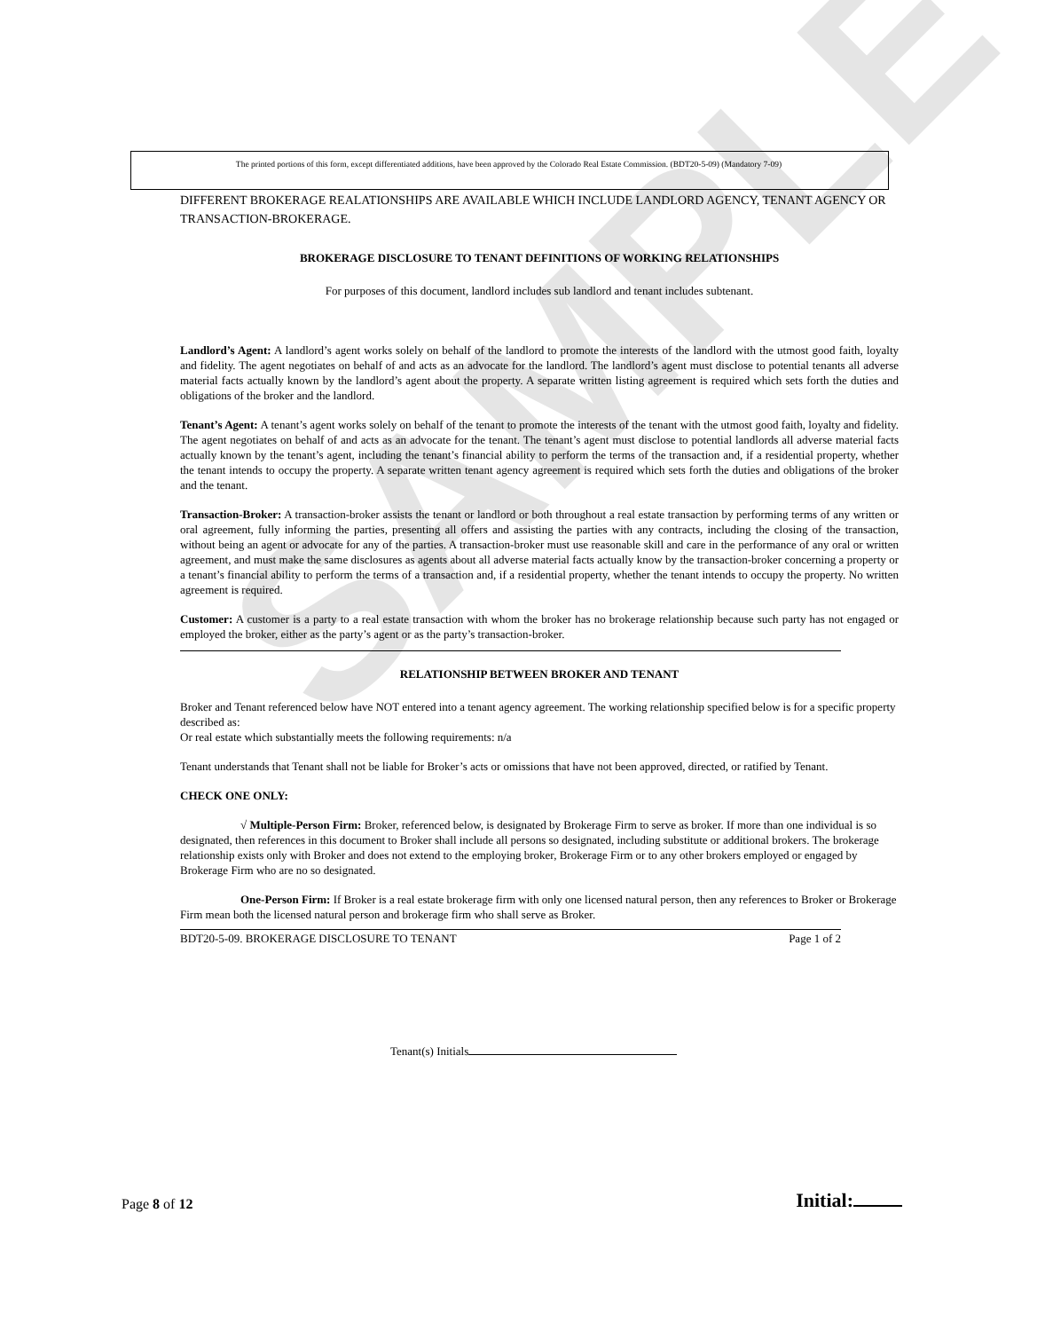SAMPLE
The printed portions of this form, except differentiated additions, have been approved by the Colorado Real Estate Commission. (BDT20-5-09) (Mandatory 7-09)
DIFFERENT BROKERAGE REALATIONSHIPS ARE AVAILABLE WHICH INCLUDE LANDLORD AGENCY, TENANT AGENCY OR TRANSACTION-BROKERAGE.
BROKERAGE DISCLOSURE TO TENANT DEFINITIONS OF WORKING RELATIONSHIPS
For purposes of this document, landlord includes sub landlord and tenant includes subtenant.
Landlord’s Agent: A landlord’s agent works solely on behalf of the landlord to promote the interests of the landlord with the utmost good faith, loyalty and fidelity. The agent negotiates on behalf of and acts as an advocate for the landlord. The landlord’s agent must disclose to potential tenants all adverse material facts actually known by the landlord’s agent about the property. A separate written listing agreement is required which sets forth the duties and obligations of the broker and the landlord.
Tenant’s Agent: A tenant’s agent works solely on behalf of the tenant to promote the interests of the tenant with the utmost good faith, loyalty and fidelity. The agent negotiates on behalf of and acts as an advocate for the tenant. The tenant’s agent must disclose to potential landlords all adverse material facts actually known by the tenant’s agent, including the tenant’s financial ability to perform the terms of the transaction and, if a residential property, whether the tenant intends to occupy the property. A separate written tenant agency agreement is required which sets forth the duties and obligations of the broker and the tenant.
Transaction-Broker: A transaction-broker assists the tenant or landlord or both throughout a real estate transaction by performing terms of any written or oral agreement, fully informing the parties, presenting all offers and assisting the parties with any contracts, including the closing of the transaction, without being an agent or advocate for any of the parties. A transaction-broker must use reasonable skill and care in the performance of any oral or written agreement, and must make the same disclosures as agents about all adverse material facts actually know by the transaction-broker concerning a property or a tenant’s financial ability to perform the terms of a transaction and, if a residential property, whether the tenant intends to occupy the property. No written agreement is required.
Customer: A customer is a party to a real estate transaction with whom the broker has no brokerage relationship because such party has not engaged or employed the broker, either as the party’s agent or as the party’s transaction-broker.
RELATIONSHIP BETWEEN BROKER AND TENANT
Broker and Tenant referenced below have NOT entered into a tenant agency agreement. The working relationship specified below is for a specific property described as:
Or real estate which substantially meets the following requirements: n/a
Tenant understands that Tenant shall not be liable for Broker’s acts or omissions that have not been approved, directed, or ratified by Tenant.
CHECK ONE ONLY:
√ Multiple-Person Firm: Broker, referenced below, is designated by Brokerage Firm to serve as broker. If more than one individual is so designated, then references in this document to Broker shall include all persons so designated, including substitute or additional brokers. The brokerage relationship exists only with Broker and does not extend to the employing broker, Brokerage Firm or to any other brokers employed or engaged by Brokerage Firm who are no so designated.
One-Person Firm: If Broker is a real estate brokerage firm with only one licensed natural person, then any references to Broker or Brokerage Firm mean both the licensed natural person and brokerage firm who shall serve as Broker.
BDT20-5-09. BROKERAGE DISCLOSURE TO TENANT Page 1 of 2
Tenant(s) Initials
Page 8 of 12 Initial: